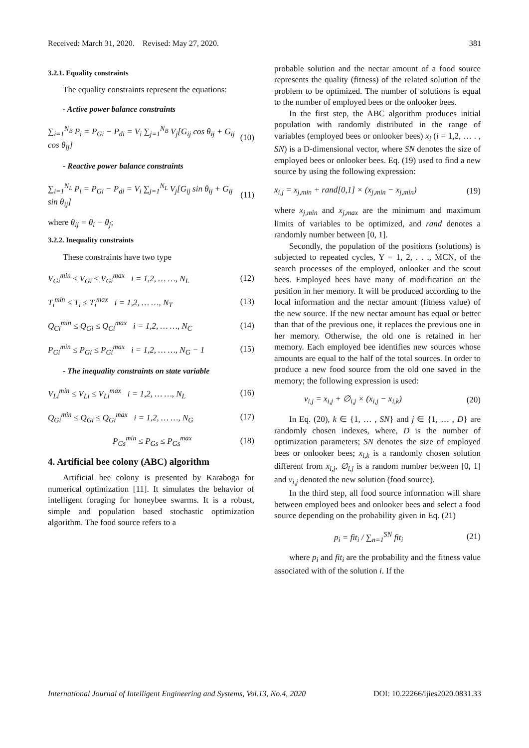Received: March 31, 2020. Revised: May 27, 2020. 381
3.2.1. Equality constraints
The equality constraints represent the equations:
- Active power balance constraints
∑<sub>i=1</sub><sup>N<sub>B</sub></sup> P<sub>i</sub> = P<sub>Gi</sub> − P<sub>di</sub> = V<sub>i</sub> ∑<sub>j=1</sub><sup>N<sub>B</sub></sup> V<sub>j</sub>[G<sub>ij</sub> cos θ<sub>ij</sub> + G<sub>ij</sub> cos θ<sub>ij</sub>] (10)
- Reactive power balance constraints
∑<sub>i=1</sub><sup>N<sub>L</sub></sup> P<sub>i</sub> = P<sub>Gi</sub> − P<sub>di</sub> = V<sub>i</sub> ∑<sub>j=1</sub><sup>N<sub>L</sub></sup> V<sub>j</sub>[G<sub>ij</sub> sin θ<sub>ij</sub> + G<sub>ij</sub> sin θ<sub>ij</sub>] (11)
where θ<sub>ij</sub> = θ<sub>i</sub> − θ<sub>j</sub>;
3.2.2. Inequality constraints
These constraints have two type
V<sub>Gi</sub><sup>min</sup> ≤ V<sub>Gi</sub> ≤ V<sub>Gi</sub><sup>max</sup> i = 1,2, … …, N<sub>L</sub> (12)
T<sub>i</sub><sup>min</sup> ≤ T<sub>i</sub> ≤ T<sub>i</sub><sup>max</sup> i = 1,2, … …, N<sub>T</sub> (13)
Q<sub>Ci</sub><sup>min</sup> ≤ Q<sub>Gi</sub> ≤ Q<sub>Ci</sub><sup>max</sup> i = 1,2, … …, N<sub>C</sub> (14)
P<sub>Gi</sub><sup>min</sup> ≤ P<sub>Gi</sub> ≤ P<sub>Gi</sub><sup>max</sup> i = 1,2, … …, N<sub>G</sub> − 1 (15)
- The inequality constraints on state variable
V<sub>Li</sub><sup>min</sup> ≤ V<sub>Li</sub> ≤ V<sub>Li</sub><sup>max</sup> i = 1,2, … …, N<sub>L</sub> (16)
Q<sub>Gi</sub><sup>min</sup> ≤ Q<sub>Gi</sub> ≤ Q<sub>Gi</sub><sup>max</sup> i = 1,2, … …, N<sub>G</sub> (17)
P<sub>Gs</sub><sup>min</sup> ≤ P<sub>Gs</sub> ≤ P<sub>Gs</sub><sup>max</sup> (18)
4. Artificial bee colony (ABC) algorithm
Artificial bee colony is presented by Karaboga for numerical optimization [11]. It simulates the behavior of intelligent foraging for honeybee swarms. It is a robust, simple and population based stochastic optimization algorithm. The food source refers to a
probable solution and the nectar amount of a food source represents the quality (fitness) of the related solution of the problem to be optimized. The number of solutions is equal to the number of employed bees or the onlooker bees.
In the first step, the ABC algorithm produces initial population with randomly distributed in the range of variables (employed bees or onlooker bees) x<sub>i</sub> (i = 1,2, … . , SN) is a D-dimensional vector, where SN denotes the size of employed bees or onlooker bees. Eq. (19) used to find a new source by using the following expression:
x<sub>i,j</sub> = x<sub>j,min</sub> + rand[0,1] × (x<sub>j,min</sub> − x<sub>j,min</sub>) (19)
where x<sub>j,min</sub> and x<sub>j,max</sub> are the minimum and maximum limits of variables to be optimized, and rand denotes a randomly number between [0, 1].
Secondly, the population of the positions (solutions) is subjected to repeated cycles, Y = 1, 2, . . ., MCN, of the search processes of the employed, onlooker and the scout bees. Employed bees have many of modification on the position in her memory. It will be produced according to the local information and the nectar amount (fitness value) of the new source. If the new nectar amount has equal or better than that of the previous one, it replaces the previous one in her memory. Otherwise, the old one is retained in her memory. Each employed bee identifies new sources whose amounts are equal to the half of the total sources. In order to produce a new food source from the old one saved in the memory; the following expression is used:
v<sub>i,j</sub> = x<sub>i,j</sub> + ∅<sub>i,j</sub> × (x<sub>i,j</sub> − x<sub>i,k</sub>) (20)
In Eq. (20), k ∈ {1, … , SN} and j ∈ {1, … , D} are randomly chosen indexes, where, D is the number of optimization parameters; SN denotes the size of employed bees or onlooker bees; x<sub>i,k</sub> is a randomly chosen solution different from x<sub>i,j</sub>, ∅<sub>i,j</sub> is a random number between [0, 1] and v<sub>i,j</sub> denoted the new solution (food source).
In the third step, all food source information will share between employed bees and onlooker bees and select a food source depending on the probability given in Eq. (21)
p<sub>i</sub> = fit<sub>i</sub> / ∑<sub>n=1</sub><sup>SN</sup> fit<sub>i</sub> (21)
where p<sub>i</sub> and fit<sub>i</sub> are the probability and the fitness value associated with of the solution i. If the
International Journal of Intelligent Engineering and Systems, Vol.13, No.4, 2020 DOI: 10.22266/ijies2020.0831.33